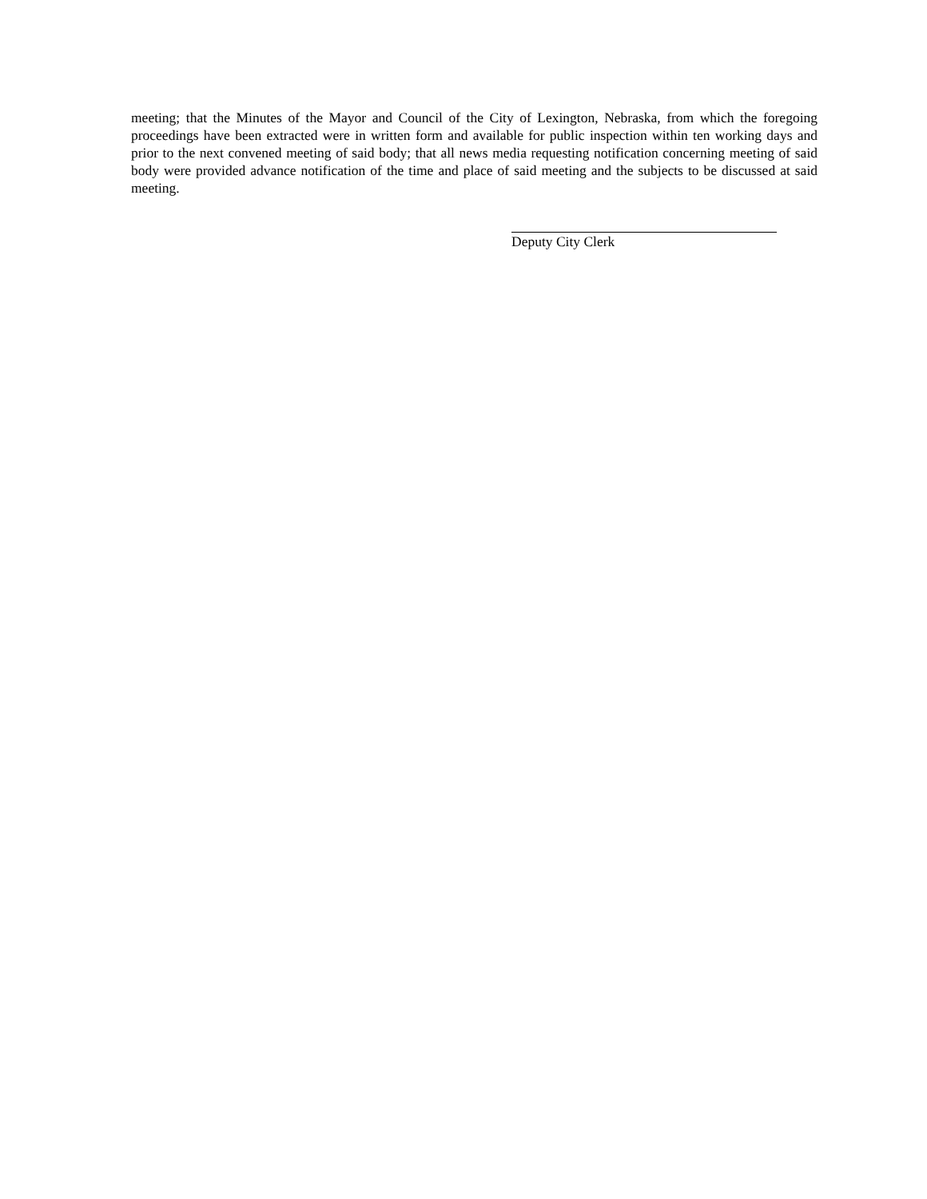meeting; that the Minutes of the Mayor and Council of the City of Lexington, Nebraska, from which the foregoing proceedings have been extracted were in written form and available for public inspection within ten working days and prior to the next convened meeting of said body; that all news media requesting notification concerning meeting of said body were provided advance notification of the time and place of said meeting and the subjects to be discussed at said meeting.
Deputy City Clerk